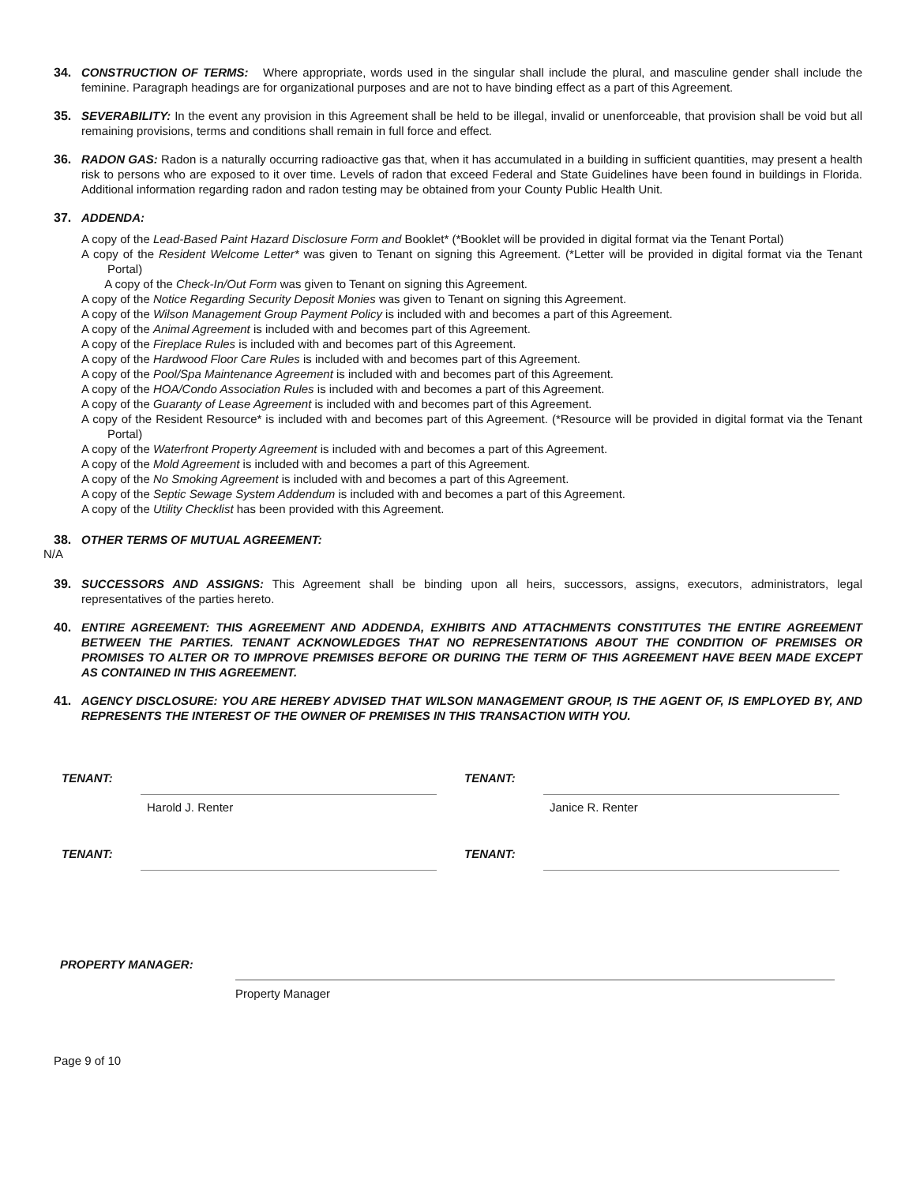34. CONSTRUCTION OF TERMS: Where appropriate, words used in the singular shall include the plural, and masculine gender shall include the feminine. Paragraph headings are for organizational purposes and are not to have binding effect as a part of this Agreement.
35. SEVERABILITY: In the event any provision in this Agreement shall be held to be illegal, invalid or unenforceable, that provision shall be void but all remaining provisions, terms and conditions shall remain in full force and effect.
36. RADON GAS: Radon is a naturally occurring radioactive gas that, when it has accumulated in a building in sufficient quantities, may present a health risk to persons who are exposed to it over time. Levels of radon that exceed Federal and State Guidelines have been found in buildings in Florida. Additional information regarding radon and radon testing may be obtained from your County Public Health Unit.
37. ADDENDA:
A copy of the Lead-Based Paint Hazard Disclosure Form and Booklet* (*Booklet will be provided in digital format via the Tenant Portal)
A copy of the Resident Welcome Letter* was given to Tenant on signing this Agreement. (*Letter will be provided in digital format via the Tenant Portal)
A copy of the Check-In/Out Form was given to Tenant on signing this Agreement.
A copy of the Notice Regarding Security Deposit Monies was given to Tenant on signing this Agreement.
A copy of the Wilson Management Group Payment Policy is included with and becomes a part of this Agreement.
A copy of the Animal Agreement is included with and becomes part of this Agreement.
A copy of the Fireplace Rules is included with and becomes part of this Agreement.
A copy of the Hardwood Floor Care Rules is included with and becomes part of this Agreement.
A copy of the Pool/Spa Maintenance Agreement is included with and becomes part of this Agreement.
A copy of the HOA/Condo Association Rules is included with and becomes a part of this Agreement.
A copy of the Guaranty of Lease Agreement is included with and becomes part of this Agreement.
A copy of the Resident Resource* is included with and becomes part of this Agreement. (*Resource will be provided in digital format via the Tenant Portal)
A copy of the Waterfront Property Agreement is included with and becomes a part of this Agreement.
A copy of the Mold Agreement is included with and becomes a part of this Agreement.
A copy of the No Smoking Agreement is included with and becomes a part of this Agreement.
A copy of the Septic Sewage System Addendum is included with and becomes a part of this Agreement.
A copy of the Utility Checklist has been provided with this Agreement.
38. OTHER TERMS OF MUTUAL AGREEMENT:
N/A
39. SUCCESSORS AND ASSIGNS: This Agreement shall be binding upon all heirs, successors, assigns, executors, administrators, legal representatives of the parties hereto.
40. ENTIRE AGREEMENT: THIS AGREEMENT AND ADDENDA, EXHIBITS AND ATTACHMENTS CONSTITUTES THE ENTIRE AGREEMENT BETWEEN THE PARTIES. TENANT ACKNOWLEDGES THAT NO REPRESENTATIONS ABOUT THE CONDITION OF PREMISES OR PROMISES TO ALTER OR TO IMPROVE PREMISES BEFORE OR DURING THE TERM OF THIS AGREEMENT HAVE BEEN MADE EXCEPT AS CONTAINED IN THIS AGREEMENT.
41. AGENCY DISCLOSURE: YOU ARE HEREBY ADVISED THAT WILSON MANAGEMENT GROUP, IS THE AGENT OF, IS EMPLOYED BY, AND REPRESENTS THE INTEREST OF THE OWNER OF PREMISES IN THIS TRANSACTION WITH YOU.
TENANT:
TENANT:
Harold J. Renter
Janice R. Renter
TENANT:
TENANT:
PROPERTY MANAGER:
Property Manager
Page 9 of 10